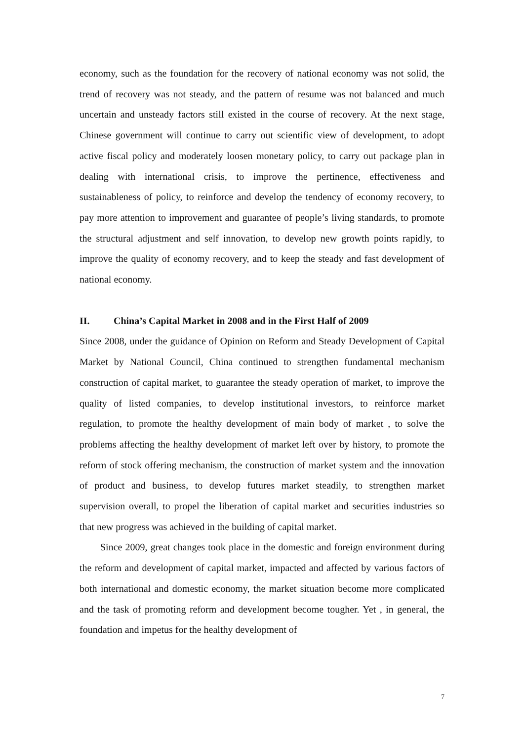economy, such as the foundation for the recovery of national economy was not solid, the trend of recovery was not steady, and the pattern of resume was not balanced and much uncertain and unsteady factors still existed in the course of recovery. At the next stage, Chinese government will continue to carry out scientific view of development, to adopt active fiscal policy and moderately loosen monetary policy, to carry out package plan in dealing with international crisis, to improve the pertinence, effectiveness and sustainableness of policy, to reinforce and develop the tendency of economy recovery, to pay more attention to improvement and guarantee of people’s living standards, to promote the structural adjustment and self innovation, to develop new growth points rapidly, to improve the quality of economy recovery, and to keep the steady and fast development of national economy.
II. China’s Capital Market in 2008 and in the First Half of 2009
Since 2008, under the guidance of Opinion on Reform and Steady Development of Capital Market by National Council, China continued to strengthen fundamental mechanism construction of capital market, to guarantee the steady operation of market, to improve the quality of listed companies, to develop institutional investors, to reinforce market regulation, to promote the healthy development of main body of market , to solve the problems affecting the healthy development of market left over by history, to promote the reform of stock offering mechanism, the construction of market system and the innovation of product and business, to develop futures market steadily, to strengthen market supervision overall, to propel the liberation of capital market and securities industries so that new progress was achieved in the building of capital market.
Since 2009, great changes took place in the domestic and foreign environment during the reform and development of capital market, impacted and affected by various factors of both international and domestic economy, the market situation become more complicated and the task of promoting reform and development become tougher. Yet , in general, the foundation and impetus for the healthy development of
7